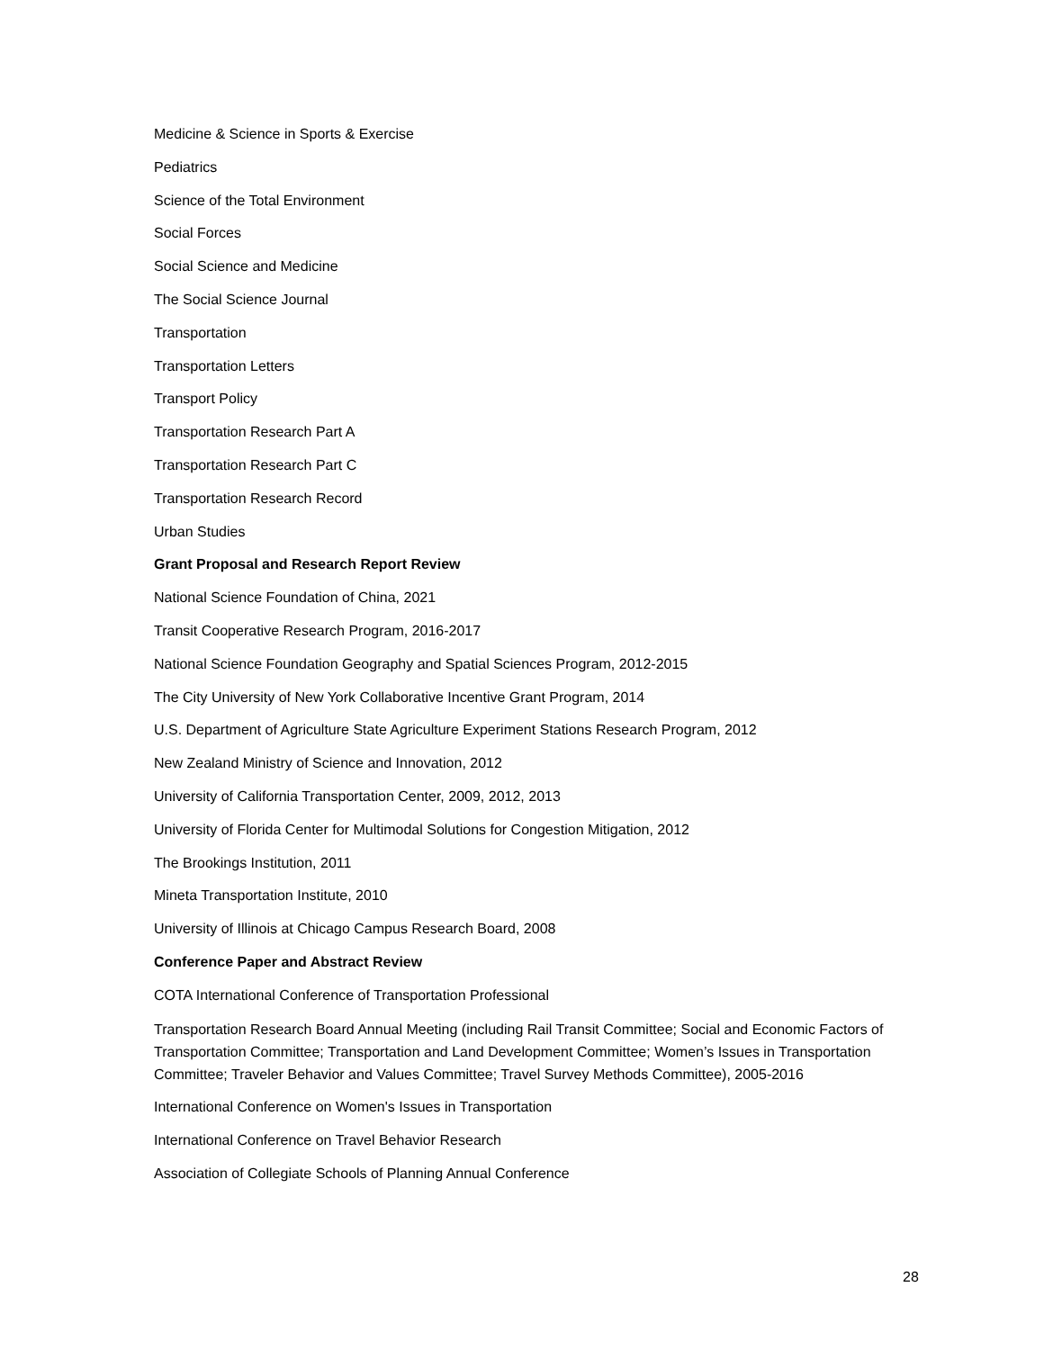Medicine & Science in Sports & Exercise
Pediatrics
Science of the Total Environment
Social Forces
Social Science and Medicine
The Social Science Journal
Transportation
Transportation Letters
Transport Policy
Transportation Research Part A
Transportation Research Part C
Transportation Research Record
Urban Studies
Grant Proposal and Research Report Review
National Science Foundation of China, 2021
Transit Cooperative Research Program, 2016-2017
National Science Foundation Geography and Spatial Sciences Program, 2012-2015
The City University of New York Collaborative Incentive Grant Program, 2014
U.S. Department of Agriculture State Agriculture Experiment Stations Research Program, 2012
New Zealand Ministry of Science and Innovation, 2012
University of California Transportation Center, 2009, 2012, 2013
University of Florida Center for Multimodal Solutions for Congestion Mitigation, 2012
The Brookings Institution, 2011
Mineta Transportation Institute, 2010
University of Illinois at Chicago Campus Research Board, 2008
Conference Paper and Abstract Review
COTA International Conference of Transportation Professional
Transportation Research Board Annual Meeting (including Rail Transit Committee; Social and Economic Factors of Transportation Committee; Transportation and Land Development Committee; Women’s Issues in Transportation Committee; Traveler Behavior and Values Committee; Travel Survey Methods Committee), 2005-2016
International Conference on Women's Issues in Transportation
International Conference on Travel Behavior Research
Association of Collegiate Schools of Planning Annual Conference
28